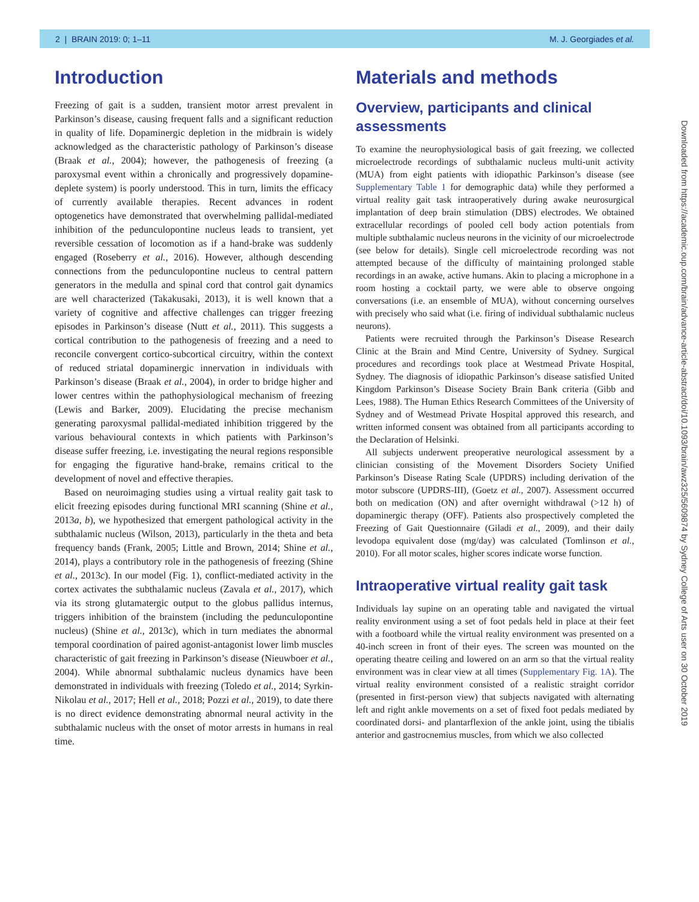2 | BRAIN 2019: 0; 1–11 M. J. Georgiades et al.
Introduction
Freezing of gait is a sudden, transient motor arrest prevalent in Parkinson’s disease, causing frequent falls and a significant reduction in quality of life. Dopaminergic depletion in the midbrain is widely acknowledged as the characteristic pathology of Parkinson’s disease (Braak et al., 2004); however, the pathogenesis of freezing (a paroxysmal event within a chronically and progressively dopamine-deplete system) is poorly understood. This in turn, limits the efficacy of currently available therapies. Recent advances in rodent optogenetics have demonstrated that overwhelming pallidal-mediated inhibition of the pedunculopontine nucleus leads to transient, yet reversible cessation of locomotion as if a hand-brake was suddenly engaged (Roseberry et al., 2016). However, although descending connections from the pedunculopontine nucleus to central pattern generators in the medulla and spinal cord that control gait dynamics are well characterized (Takakusaki, 2013), it is well known that a variety of cognitive and affective challenges can trigger freezing episodes in Parkinson’s disease (Nutt et al., 2011). This suggests a cortical contribution to the pathogenesis of freezing and a need to reconcile convergent cortico-subcortical circuitry, within the context of reduced striatal dopaminergic innervation in individuals with Parkinson’s disease (Braak et al., 2004), in order to bridge higher and lower centres within the pathophysiological mechanism of freezing (Lewis and Barker, 2009). Elucidating the precise mechanism generating paroxysmal pallidal-mediated inhibition triggered by the various behavioural contexts in which patients with Parkinson’s disease suffer freezing, i.e. investigating the neural regions responsible for engaging the figurative hand-brake, remains critical to the development of novel and effective therapies.
Based on neuroimaging studies using a virtual reality gait task to elicit freezing episodes during functional MRI scanning (Shine et al., 2013a, b), we hypothesized that emergent pathological activity in the subthalamic nucleus (Wilson, 2013), particularly in the theta and beta frequency bands (Frank, 2005; Little and Brown, 2014; Shine et al., 2014), plays a contributory role in the pathogenesis of freezing (Shine et al., 2013c). In our model (Fig. 1), conflict-mediated activity in the cortex activates the subthalamic nucleus (Zavala et al., 2017), which via its strong glutamatergic output to the globus pallidus internus, triggers inhibition of the brainstem (including the pedunculopontine nucleus) (Shine et al., 2013c), which in turn mediates the abnormal temporal coordination of paired agonist-antagonist lower limb muscles characteristic of gait freezing in Parkinson’s disease (Nieuwboer et al., 2004). While abnormal subthalamic nucleus dynamics have been demonstrated in individuals with freezing (Toledo et al., 2014; Syrkin-Nikolau et al., 2017; Hell et al., 2018; Pozzi et al., 2019), to date there is no direct evidence demonstrating abnormal neural activity in the subthalamic nucleus with the onset of motor arrests in humans in real time.
Materials and methods
Overview, participants and clinical assessments
To examine the neurophysiological basis of gait freezing, we collected microelectrode recordings of subthalamic nucleus multi-unit activity (MUA) from eight patients with idiopathic Parkinson’s disease (see Supplementary Table 1 for demographic data) while they performed a virtual reality gait task intraoperatively during awake neurosurgical implantation of deep brain stimulation (DBS) electrodes. We obtained extracellular recordings of pooled cell body action potentials from multiple subthalamic nucleus neurons in the vicinity of our microelectrode (see below for details). Single cell microelectrode recording was not attempted because of the difficulty of maintaining prolonged stable recordings in an awake, active humans. Akin to placing a microphone in a room hosting a cocktail party, we were able to observe ongoing conversations (i.e. an ensemble of MUA), without concerning ourselves with precisely who said what (i.e. firing of individual subthalamic nucleus neurons).
Patients were recruited through the Parkinson’s Disease Research Clinic at the Brain and Mind Centre, University of Sydney. Surgical procedures and recordings took place at Westmead Private Hospital, Sydney. The diagnosis of idiopathic Parkinson’s disease satisfied United Kingdom Parkinson’s Disease Society Brain Bank criteria (Gibb and Lees, 1988). The Human Ethics Research Committees of the University of Sydney and of Westmead Private Hospital approved this research, and written informed consent was obtained from all participants according to the Declaration of Helsinki.
All subjects underwent preoperative neurological assessment by a clinician consisting of the Movement Disorders Society Unified Parkinson’s Disease Rating Scale (UPDRS) including derivation of the motor subscore (UPDRS-III), (Goetz et al., 2007). Assessment occurred both on medication (ON) and after overnight withdrawal (>12 h) of dopaminergic therapy (OFF). Patients also prospectively completed the Freezing of Gait Questionnaire (Giladi et al., 2009), and their daily levodopa equivalent dose (mg/day) was calculated (Tomlinson et al., 2010). For all motor scales, higher scores indicate worse function.
Intraoperative virtual reality gait task
Individuals lay supine on an operating table and navigated the virtual reality environment using a set of foot pedals held in place at their feet with a footboard while the virtual reality environment was presented on a 40-inch screen in front of their eyes. The screen was mounted on the operating theatre ceiling and lowered on an arm so that the virtual reality environment was in clear view at all times (Supplementary Fig. 1A). The virtual reality environment consisted of a realistic straight corridor (presented in first-person view) that subjects navigated with alternating left and right ankle movements on a set of fixed foot pedals mediated by coordinated dorsi- and plantarflexion of the ankle joint, using the tibialis anterior and gastrocnemius muscles, from which we also collected
Downloaded from https://academic.oup.com/brain/advance-article-abstract/doi/10.1093/brain/awz325/5609874 by Sydney College of Arts user on 30 October 2019